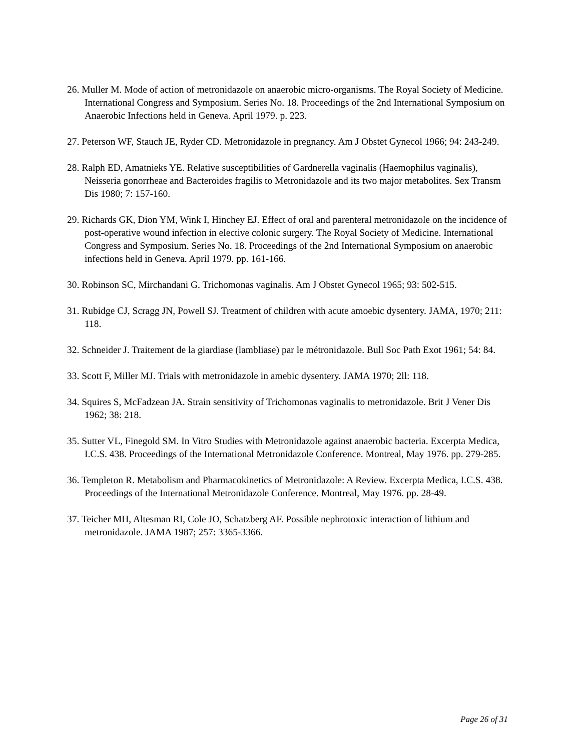26. Muller M. Mode of action of metronidazole on anaerobic micro-organisms. The Royal Society of Medicine. International Congress and Symposium. Series No. 18. Proceedings of the 2nd International Symposium on Anaerobic Infections held in Geneva. April 1979. p. 223.
27. Peterson WF, Stauch JE, Ryder CD. Metronidazole in pregnancy. Am J Obstet Gynecol 1966; 94: 243-249.
28. Ralph ED, Amatnieks YE. Relative susceptibilities of Gardnerella vaginalis (Haemophilus vaginalis), Neisseria gonorrheae and Bacteroides fragilis to Metronidazole and its two major metabolites. Sex Transm Dis 1980; 7: 157-160.
29. Richards GK, Dion YM, Wink I, Hinchey EJ. Effect of oral and parenteral metronidazole on the incidence of post-operative wound infection in elective colonic surgery. The Royal Society of Medicine. International Congress and Symposium. Series No. 18. Proceedings of the 2nd International Symposium on anaerobic infections held in Geneva. April 1979. pp. 161-166.
30. Robinson SC, Mirchandani G. Trichomonas vaginalis. Am J Obstet Gynecol 1965; 93: 502-515.
31. Rubidge CJ, Scragg JN, Powell SJ. Treatment of children with acute amoebic dysentery. JAMA, 1970; 211: 118.
32. Schneider J. Traitement de la giardiase (lambliase) par le métronidazole. Bull Soc Path Exot 1961; 54: 84.
33. Scott F, Miller MJ. Trials with metronidazole in amebic dysentery. JAMA 1970; 2ll: 118.
34. Squires S, McFadzean JA. Strain sensitivity of Trichomonas vaginalis to metronidazole. Brit J Vener Dis 1962; 38: 218.
35. Sutter VL, Finegold SM. In Vitro Studies with Metronidazole against anaerobic bacteria. Excerpta Medica, I.C.S. 438. Proceedings of the International Metronidazole Conference. Montreal, May 1976. pp. 279-285.
36. Templeton R. Metabolism and Pharmacokinetics of Metronidazole: A Review. Excerpta Medica, I.C.S. 438. Proceedings of the International Metronidazole Conference. Montreal, May 1976. pp. 28-49.
37. Teicher MH, Altesman RI, Cole JO, Schatzberg AF. Possible nephrotoxic interaction of lithium and metronidazole. JAMA 1987; 257: 3365-3366.
Page 26 of 31